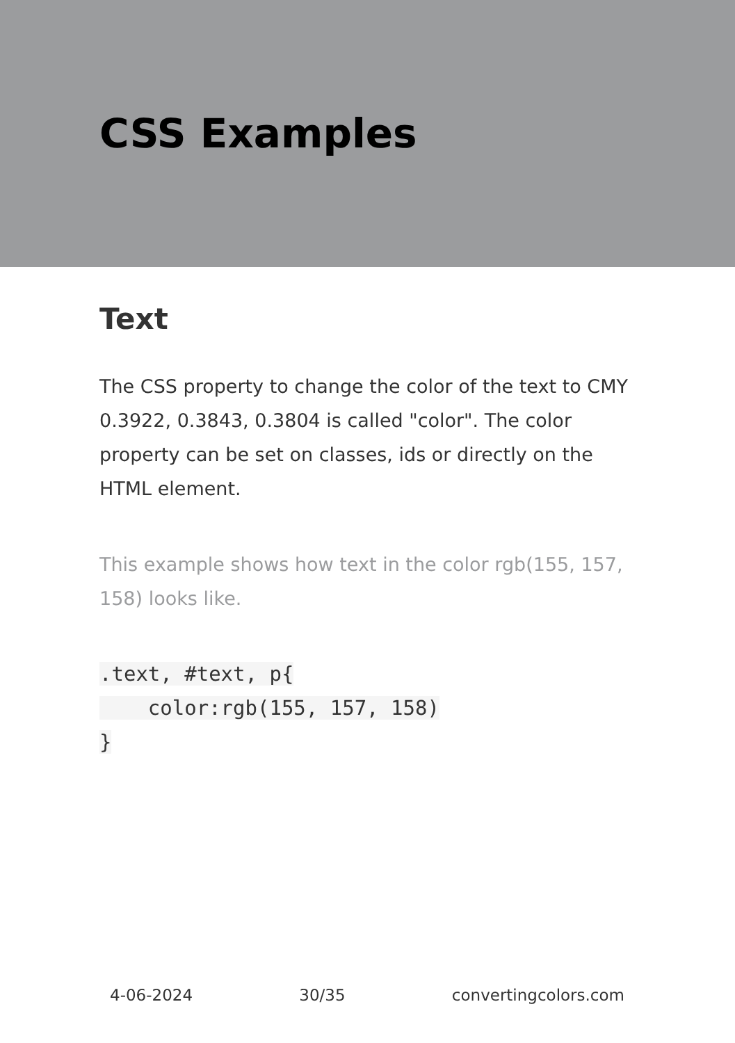CSS Examples
Text
The CSS property to change the color of the text to CMY 0.3922, 0.3843, 0.3804 is called "color". The color property can be set on classes, ids or directly on the HTML element.
This example shows how text in the color rgb(155, 157, 158) looks like.
.text, #text, p{
    color:rgb(155, 157, 158)
}
4-06-2024 30/35 convertingcolors.com